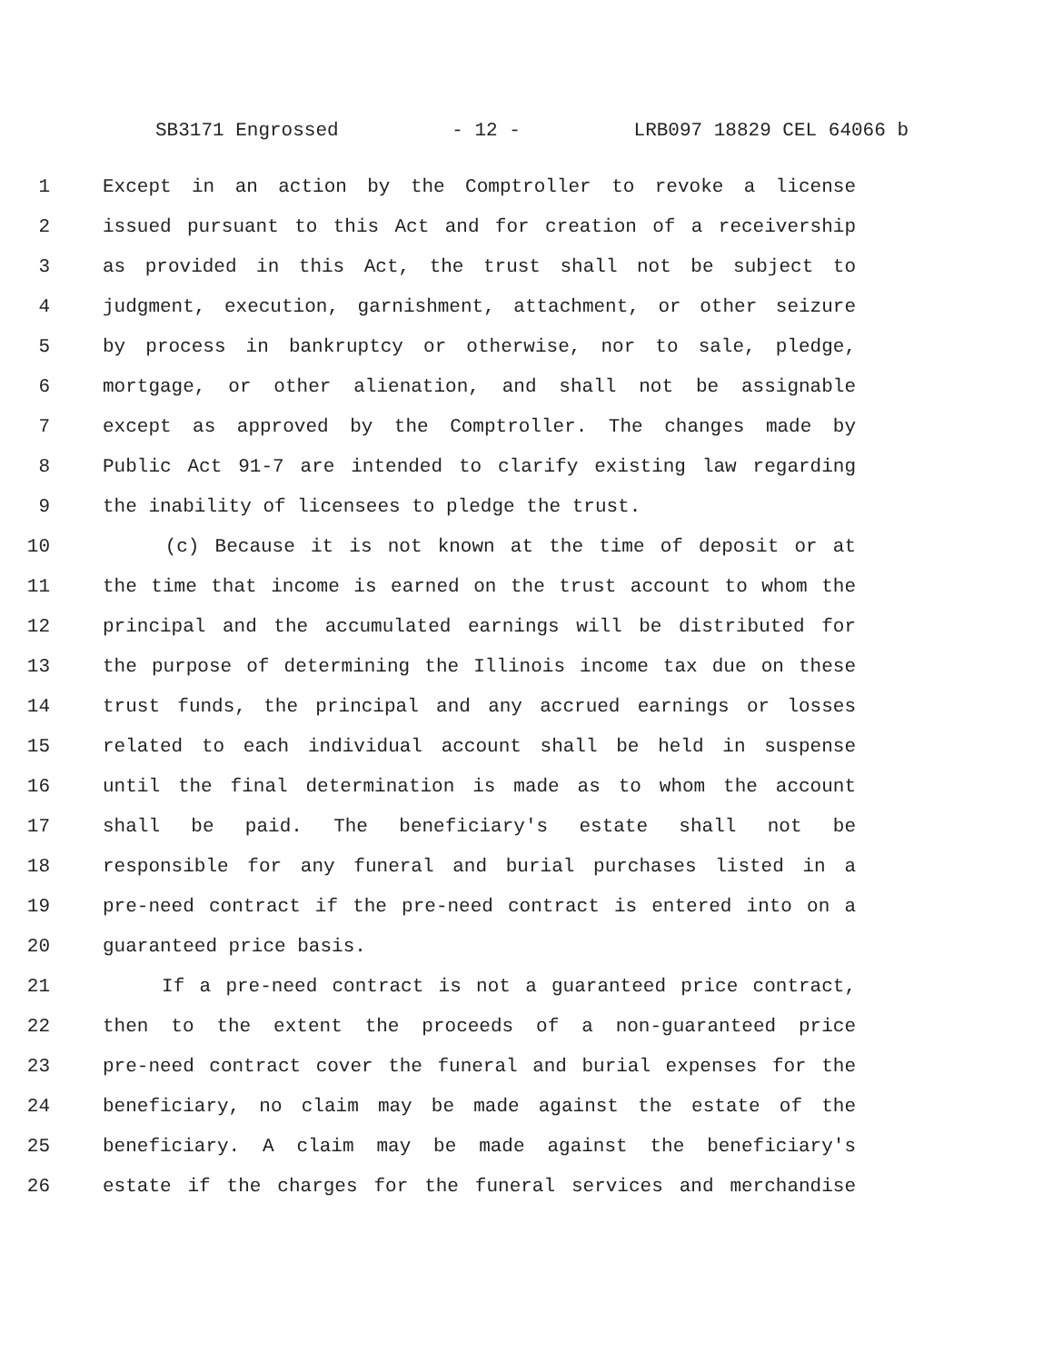SB3171 Engrossed - 12 - LRB097 18829 CEL 64066 b
1 Except in an action by the Comptroller to revoke a license
2 issued pursuant to this Act and for creation of a receivership
3 as provided in this Act, the trust shall not be subject to
4 judgment, execution, garnishment, attachment, or other seizure
5 by process in bankruptcy or otherwise, nor to sale, pledge,
6 mortgage, or other alienation, and shall not be assignable
7 except as approved by the Comptroller. The changes made by
8 Public Act 91-7 are intended to clarify existing law regarding
9 the inability of licensees to pledge the trust.
10 (c) Because it is not known at the time of deposit or at
11 the time that income is earned on the trust account to whom the
12 principal and the accumulated earnings will be distributed for
13 the purpose of determining the Illinois income tax due on these
14 trust funds, the principal and any accrued earnings or losses
15 related to each individual account shall be held in suspense
16 until the final determination is made as to whom the account
17 shall be paid. The beneficiary's estate shall not be
18 responsible for any funeral and burial purchases listed in a
19 pre-need contract if the pre-need contract is entered into on a
20 guaranteed price basis.
21 If a pre-need contract is not a guaranteed price contract,
22 then to the extent the proceeds of a non-guaranteed price
23 pre-need contract cover the funeral and burial expenses for the
24 beneficiary, no claim may be made against the estate of the
25 beneficiary. A claim may be made against the beneficiary's
26 estate if the charges for the funeral services and merchandise